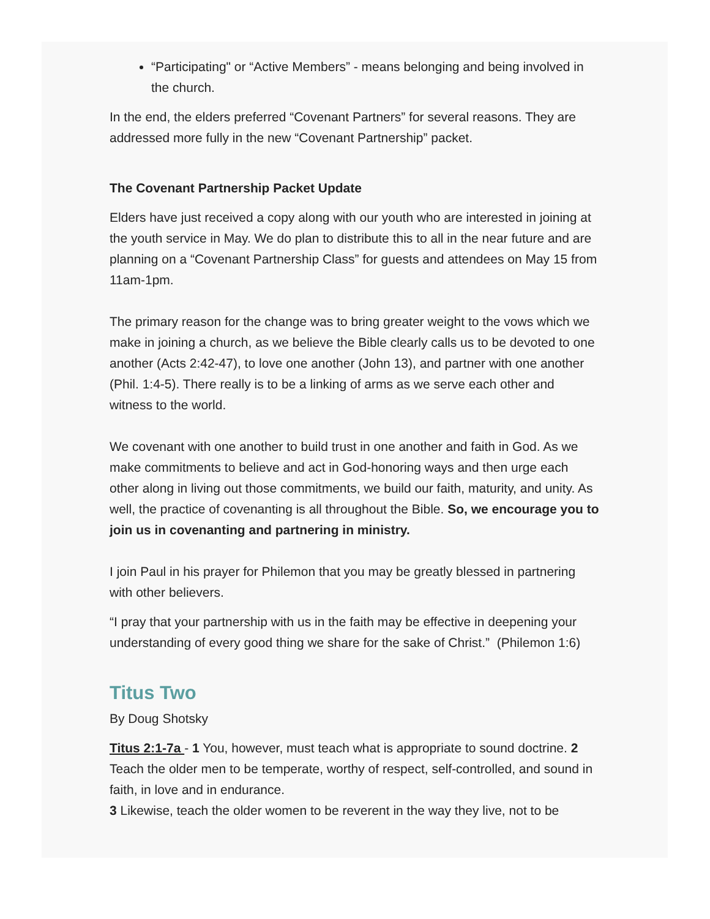“Participating" or “Active Members” - means belonging and being involved in the church.
In the end, the elders preferred “Covenant Partners” for several reasons. They are addressed more fully in the new “Covenant Partnership” packet.
The Covenant Partnership Packet Update
Elders have just received a copy along with our youth who are interested in joining at the youth service in May. We do plan to distribute this to all in the near future and are planning on a “Covenant Partnership Class” for guests and attendees on May 15 from 11am-1pm.
The primary reason for the change was to bring greater weight to the vows which we make in joining a church, as we believe the Bible clearly calls us to be devoted to one another (Acts 2:42-47), to love one another (John 13), and partner with one another (Phil. 1:4-5). There really is to be a linking of arms as we serve each other and witness to the world.
We covenant with one another to build trust in one another and faith in God. As we make commitments to believe and act in God-honoring ways and then urge each other along in living out those commitments, we build our faith, maturity, and unity. As well, the practice of covenanting is all throughout the Bible. So, we encourage you to join us in covenanting and partnering in ministry.
I join Paul in his prayer for Philemon that you may be greatly blessed in partnering with other believers.
“I pray that your partnership with us in the faith may be effective in deepening your understanding of every good thing we share for the sake of Christ.” (Philemon 1:6)
Titus Two
By Doug Shotsky
Titus 2:1-7a - 1 You, however, must teach what is appropriate to sound doctrine. 2 Teach the older men to be temperate, worthy of respect, self-controlled, and sound in faith, in love and in endurance.
3 Likewise, teach the older women to be reverent in the way they live, not to be